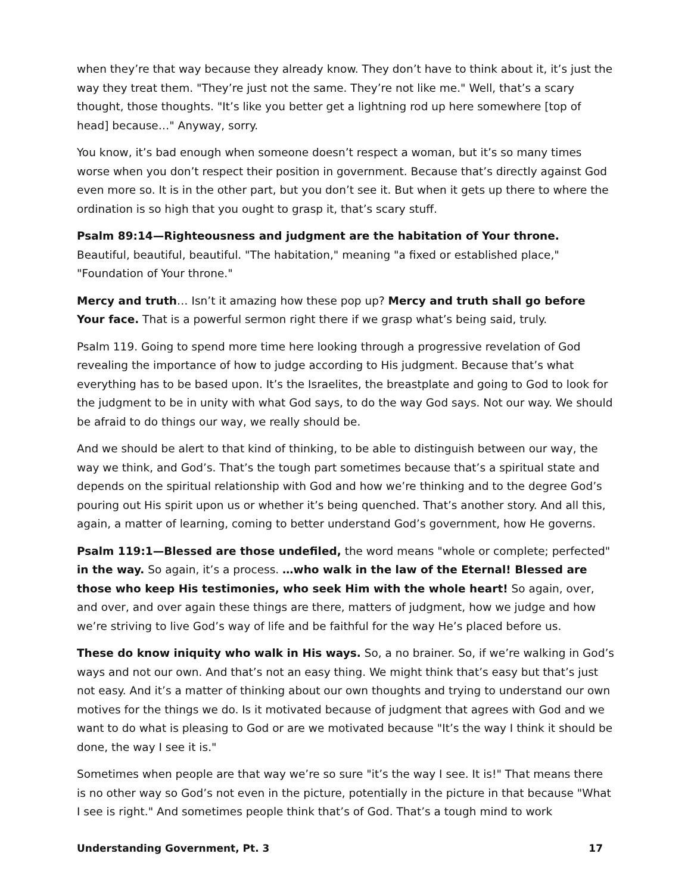when they’re that way because they already know. They don’t have to think about it, it’s just the way they treat them. "They’re just not the same. They’re not like me." Well, that’s a scary thought, those thoughts. "It’s like you better get a lightning rod up here somewhere [top of head] because…" Anyway, sorry.
You know, it’s bad enough when someone doesn’t respect a woman, but it’s so many times worse when you don’t respect their position in government. Because that’s directly against God even more so. It is in the other part, but you don’t see it. But when it gets up there to where the ordination is so high that you ought to grasp it, that’s scary stuff.
Psalm 89:14—Righteousness and judgment are the habitation of Your throne. Beautiful, beautiful, beautiful. "The habitation," meaning "a fixed or established place," "Foundation of Your throne."
Mercy and truth… Isn’t it amazing how these pop up? Mercy and truth shall go before Your face. That is a powerful sermon right there if we grasp what’s being said, truly.
Psalm 119. Going to spend more time here looking through a progressive revelation of God revealing the importance of how to judge according to His judgment. Because that’s what everything has to be based upon. It’s the Israelites, the breastplate and going to God to look for the judgment to be in unity with what God says, to do the way God says. Not our way. We should be afraid to do things our way, we really should be.
And we should be alert to that kind of thinking, to be able to distinguish between our way, the way we think, and God’s. That’s the tough part sometimes because that’s a spiritual state and depends on the spiritual relationship with God and how we’re thinking and to the degree God’s pouring out His spirit upon us or whether it’s being quenched. That’s another story. And all this, again, a matter of learning, coming to better understand God’s government, how He governs.
Psalm 119:1—Blessed are those undefiled, the word means "whole or complete; perfected" in the way. So again, it’s a process. …who walk in the law of the Eternal! Blessed are those who keep His testimonies, who seek Him with the whole heart! So again, over, and over, and over again these things are there, matters of judgment, how we judge and how we’re striving to live God’s way of life and be faithful for the way He’s placed before us.
These do know iniquity who walk in His ways. So, a no brainer. So, if we’re walking in God’s ways and not our own. And that’s not an easy thing. We might think that’s easy but that’s just not easy. And it’s a matter of thinking about our own thoughts and trying to understand our own motives for the things we do. Is it motivated because of judgment that agrees with God and we want to do what is pleasing to God or are we motivated because "It’s the way I think it should be done, the way I see it is."
Sometimes when people are that way we’re so sure "it’s the way I see. It is!" That means there is no other way so God’s not even in the picture, potentially in the picture in that because "What I see is right." And sometimes people think that’s of God. That’s a tough mind to work
Understanding Government, Pt. 3 17